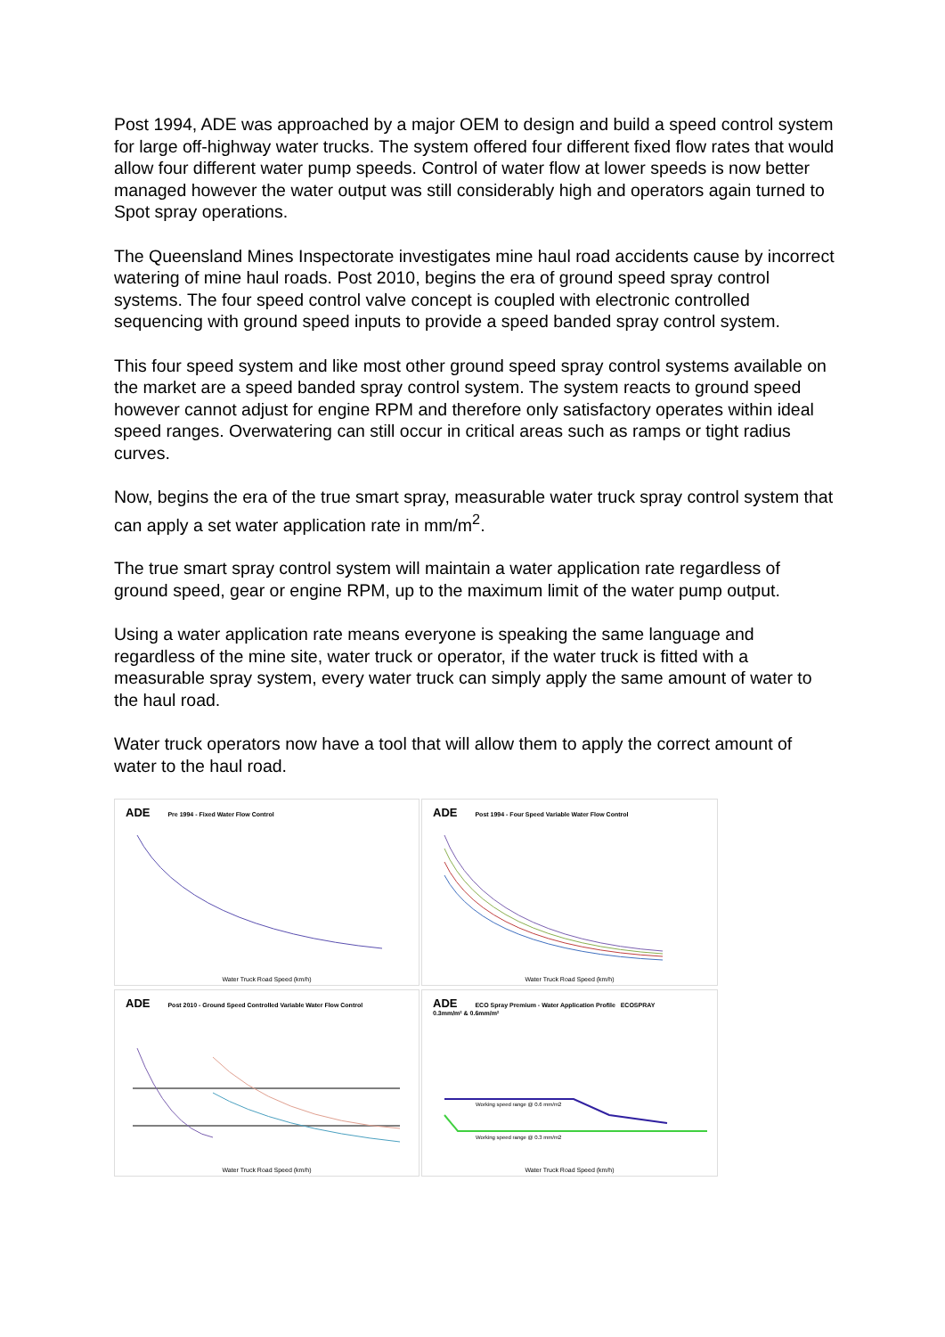Post 1994, ADE was approached by a major OEM to design and build a speed control system for large off-highway water trucks. The system offered four different fixed flow rates that would allow four different water pump speeds. Control of water flow at lower speeds is now better managed however the water output was still considerably high and operators again turned to Spot spray operations.
The Queensland Mines Inspectorate investigates mine haul road accidents cause by incorrect watering of mine haul roads. Post 2010, begins the era of ground speed spray control systems. The four speed control valve concept is coupled with electronic controlled sequencing with ground speed inputs to provide a speed banded spray control system.
This four speed system and like most other ground speed spray control systems available on the market are a speed banded spray control system. The system reacts to ground speed however cannot adjust for engine RPM and therefore only satisfactory operates within ideal speed ranges. Overwatering can still occur in critical areas such as ramps or tight radius curves.
Now, begins the era of the true smart spray, measurable water truck spray control system that can apply a set water application rate in mm/m<sup>2</sup>.
The true smart spray control system will maintain a water application rate regardless of ground speed, gear or engine RPM, up to the maximum limit of the water pump output.
Using a water application rate means everyone is speaking the same language and regardless of the mine site, water truck or operator, if the water truck is fitted with a measurable spray system, every water truck can simply apply the same amount of water to the haul road.
Water truck operators now have a tool that will allow them to apply the correct amount of water to the haul road.
ADE Pre 1994 - Fixed Water Flow Control
Water Truck Road Speed (km/h)
ADE Post 1994 - Four Speed Variable Water Flow Control
Water Truck Road Speed (km/h)
ADE Post 2010 - Ground Speed Controlled Variable Water Flow Control
Water Truck Road Speed (km/h)
ADE ECO Spray Premium - Water Application Profile ECOSPRAY
0.3mm/m² & 0.6mm/m²
Working speed range @ 0.6 mm/m2
Working speed range @ 0.3 mm/m2
Water Truck Road Speed (km/h)